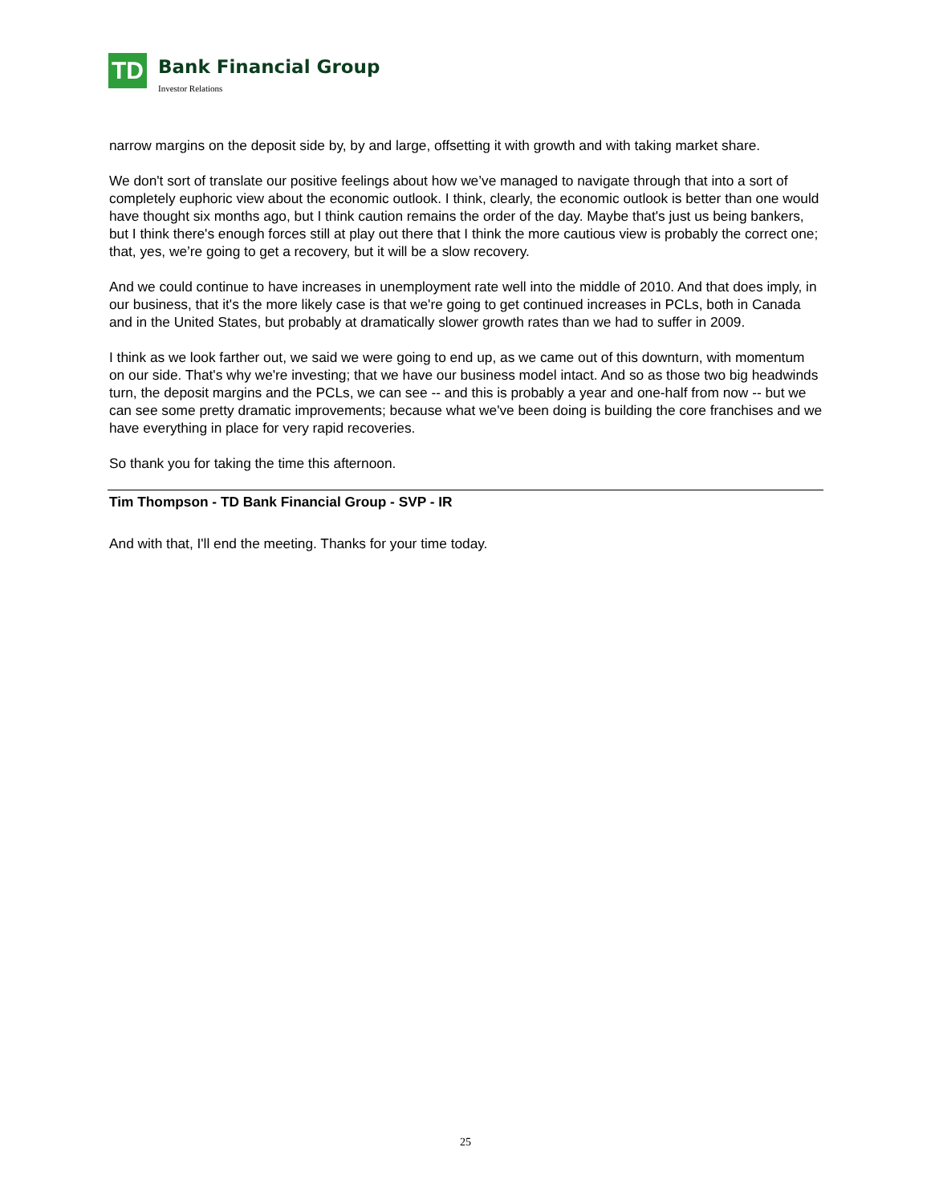TD
Bank Financial Group
Investor Relations
narrow margins on the deposit side by, by and large, offsetting it with growth and with taking market share.
We don't sort of translate our positive feelings about how we’ve managed to navigate through that into a sort of completely euphoric view about the economic outlook. I think, clearly, the economic outlook is better than one would have thought six months ago, but I think caution remains the order of the day. Maybe that's just us being bankers, but I think there's enough forces still at play out there that I think the more cautious view is probably the correct one; that, yes, we’re going to get a recovery, but it will be a slow recovery.
And we could continue to have increases in unemployment rate well into the middle of 2010. And that does imply, in our business, that it's the more likely case is that we're going to get continued increases in PCLs, both in Canada and in the United States, but probably at dramatically slower growth rates than we had to suffer in 2009.
I think as we look farther out, we said we were going to end up, as we came out of this downturn, with momentum on our side. That's why we're investing; that we have our business model intact. And so as those two big headwinds turn, the deposit margins and the PCLs, we can see -- and this is probably a year and one-half from now -- but we can see some pretty dramatic improvements; because what we've been doing is building the core franchises and we have everything in place for very rapid recoveries.
So thank you for taking the time this afternoon.
Tim Thompson - TD Bank Financial Group - SVP - IR
And with that, I'll end the meeting. Thanks for your time today.
25